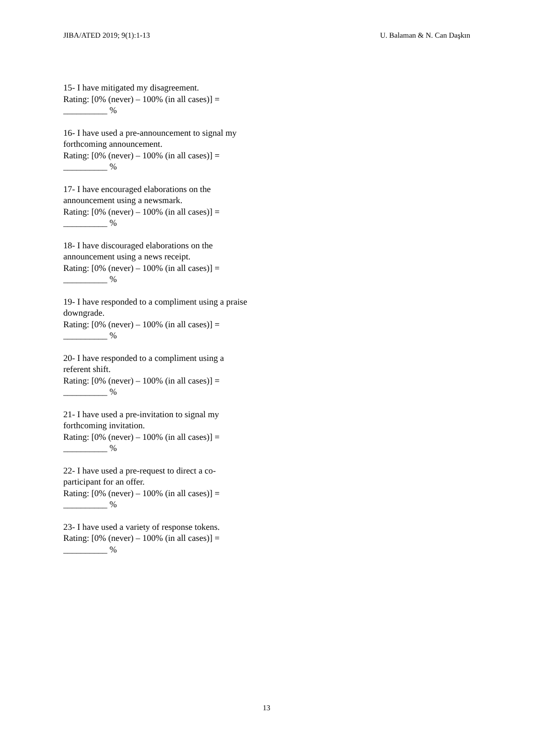JIBA/ATED 2019; 9(1):1-13 U. Balaman & N. Can Daşkın
15- I have mitigated my disagreement.
Rating: [0% (never) – 100% (in all cases)] =
__________ %
16- I have used a pre-announcement to signal my forthcoming announcement.
Rating: [0% (never) – 100% (in all cases)] =
__________ %
17- I have encouraged elaborations on the announcement using a newsmark.
Rating: [0% (never) – 100% (in all cases)] =
__________ %
18- I have discouraged elaborations on the announcement using a news receipt.
Rating: [0% (never) – 100% (in all cases)] =
__________ %
19- I have responded to a compliment using a praise downgrade.
Rating: [0% (never) – 100% (in all cases)] =
__________ %
20- I have responded to a compliment using a referent shift.
Rating: [0% (never) – 100% (in all cases)] =
__________ %
21- I have used a pre-invitation to signal my forthcoming invitation.
Rating: [0% (never) – 100% (in all cases)] =
__________ %
22- I have used a pre-request to direct a co-participant for an offer.
Rating: [0% (never) – 100% (in all cases)] =
__________ %
23- I have used a variety of response tokens.
Rating: [0% (never) – 100% (in all cases)] =
__________ %
13